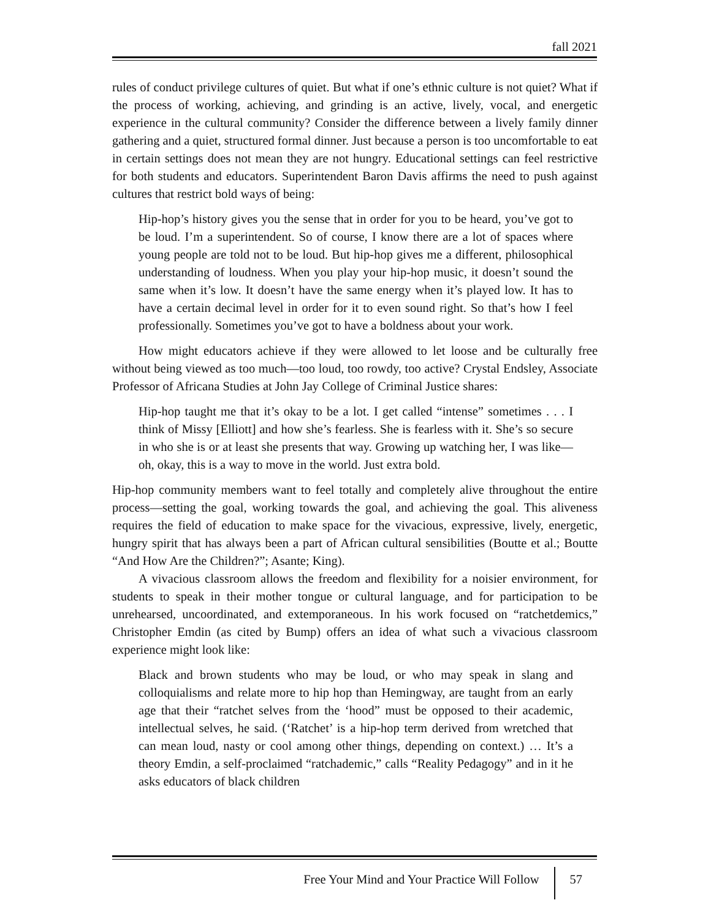fall 2021
rules of conduct privilege cultures of quiet. But what if one’s ethnic culture is not quiet? What if the process of working, achieving, and grinding is an active, lively, vocal, and energetic experience in the cultural community? Consider the difference between a lively family dinner gathering and a quiet, structured formal dinner. Just because a person is too uncomfortable to eat in certain settings does not mean they are not hungry. Educational settings can feel restrictive for both students and educators. Superintendent Baron Davis affirms the need to push against cultures that restrict bold ways of being:
Hip-hop’s history gives you the sense that in order for you to be heard, you’ve got to be loud. I’m a superintendent. So of course, I know there are a lot of spaces where young people are told not to be loud. But hip-hop gives me a different, philosophical understanding of loudness. When you play your hip-hop music, it doesn’t sound the same when it’s low. It doesn’t have the same energy when it’s played low. It has to have a certain decimal level in order for it to even sound right. So that’s how I feel professionally. Sometimes you’ve got to have a boldness about your work.
How might educators achieve if they were allowed to let loose and be culturally free without being viewed as too much—too loud, too rowdy, too active? Crystal Endsley, Associate Professor of Africana Studies at John Jay College of Criminal Justice shares:
Hip-hop taught me that it’s okay to be a lot. I get called “intense” sometimes . . . I think of Missy [Elliott] and how she’s fearless. She is fearless with it. She’s so secure in who she is or at least she presents that way. Growing up watching her, I was like—oh, okay, this is a way to move in the world. Just extra bold.
Hip-hop community members want to feel totally and completely alive throughout the entire process—setting the goal, working towards the goal, and achieving the goal. This aliveness requires the field of education to make space for the vivacious, expressive, lively, energetic, hungry spirit that has always been a part of African cultural sensibilities (Boutte et al.; Boutte “And How Are the Children?”; Asante; King).
A vivacious classroom allows the freedom and flexibility for a noisier environment, for students to speak in their mother tongue or cultural language, and for participation to be unrehearsed, uncoordinated, and extemporaneous. In his work focused on “ratchetdemics,” Christopher Emdin (as cited by Bump) offers an idea of what such a vivacious classroom experience might look like:
Black and brown students who may be loud, or who may speak in slang and colloquialisms and relate more to hip hop than Hemingway, are taught from an early age that their “ratchet selves from the ‘hood” must be opposed to their academic, intellectual selves, he said. (‘Ratchet’ is a hip-hop term derived from wretched that can mean loud, nasty or cool among other things, depending on context.) … It’s a theory Emdin, a self-proclaimed “ratchademic,” calls “Reality Pedagogy” and in it he asks educators of black children
Free Your Mind and Your Practice Will Follow 57